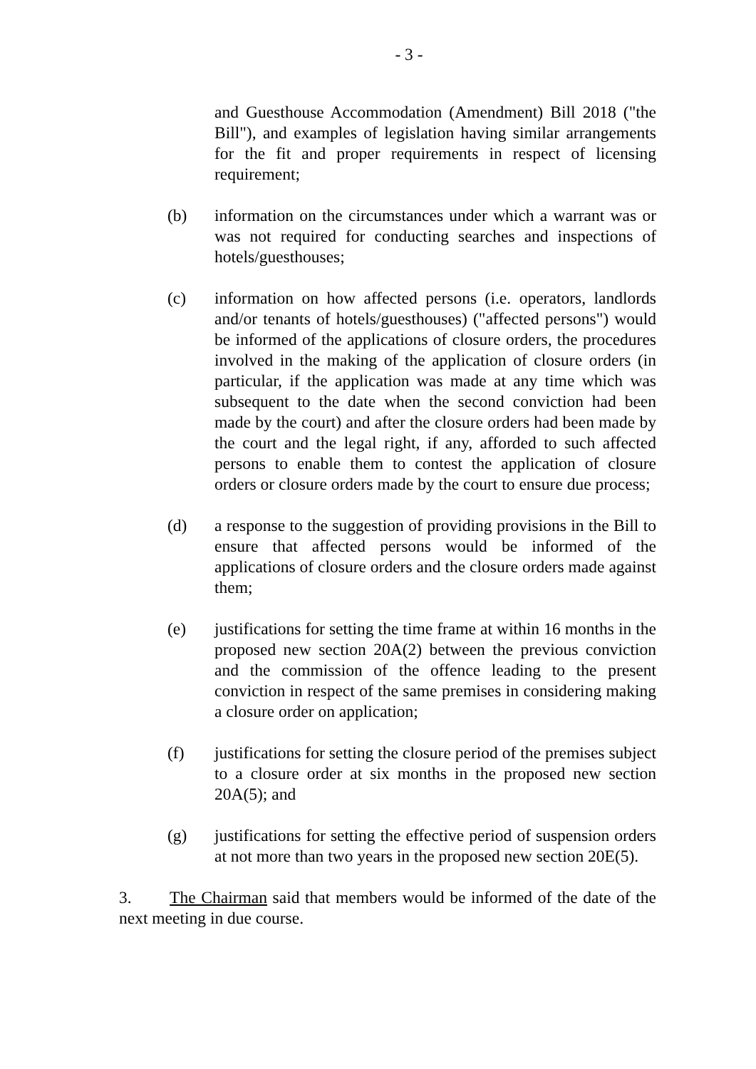- 3 -
and Guesthouse Accommodation (Amendment) Bill 2018 ("the Bill"), and examples of legislation having similar arrangements for the fit and proper requirements in respect of licensing requirement;
(b) information on the circumstances under which a warrant was or was not required for conducting searches and inspections of hotels/guesthouses;
(c) information on how affected persons (i.e. operators, landlords and/or tenants of hotels/guesthouses) ("affected persons") would be informed of the applications of closure orders, the procedures involved in the making of the application of closure orders (in particular, if the application was made at any time which was subsequent to the date when the second conviction had been made by the court) and after the closure orders had been made by the court and the legal right, if any, afforded to such affected persons to enable them to contest the application of closure orders or closure orders made by the court to ensure due process;
(d) a response to the suggestion of providing provisions in the Bill to ensure that affected persons would be informed of the applications of closure orders and the closure orders made against them;
(e) justifications for setting the time frame at within 16 months in the proposed new section 20A(2) between the previous conviction and the commission of the offence leading to the present conviction in respect of the same premises in considering making a closure order on application;
(f) justifications for setting the closure period of the premises subject to a closure order at six months in the proposed new section 20A(5); and
(g) justifications for setting the effective period of suspension orders at not more than two years in the proposed new section 20E(5).
3. The Chairman said that members would be informed of the date of the next meeting in due course.